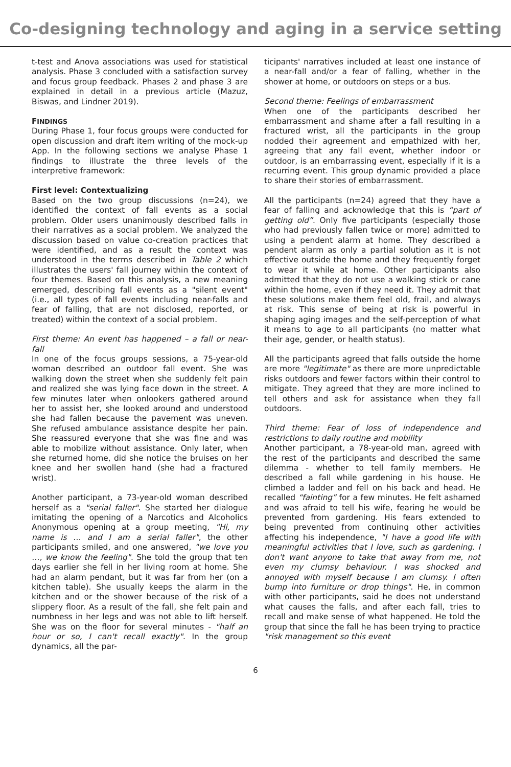Co-designing technology and aging in a service setting
t-test and Anova associations was used for statistical analysis. Phase 3 concluded with a satisfaction survey and focus group feedback. Phases 2 and phase 3 are explained in detail in a previous article (Mazuz, Biswas, and Lindner 2019).
FINDINGS
During Phase 1, four focus groups were conducted for open discussion and draft item writing of the mock-up App. In the following sections we analyse Phase 1 findings to illustrate the three levels of the interpretive framework:
First level: Contextualizing
Based on the two group discussions (n=24), we identified the context of fall events as a social problem. Older users unanimously described falls in their narratives as a social problem. We analyzed the discussion based on value co-creation practices that were identified, and as a result the context was understood in the terms described in Table 2 which illustrates the users' fall journey within the context of four themes. Based on this analysis, a new meaning emerged, describing fall events as a "silent event" (i.e., all types of fall events including near-falls and fear of falling, that are not disclosed, reported, or treated) within the context of a social problem.
First theme: An event has happened – a fall or near-fall
In one of the focus groups sessions, a 75-year-old woman described an outdoor fall event. She was walking down the street when she suddenly felt pain and realized she was lying face down in the street. A few minutes later when onlookers gathered around her to assist her, she looked around and understood she had fallen because the pavement was uneven. She refused ambulance assistance despite her pain. She reassured everyone that she was fine and was able to mobilize without assistance. Only later, when she returned home, did she notice the bruises on her knee and her swollen hand (she had a fractured wrist).
Another participant, a 73-year-old woman described herself as a "serial faller". She started her dialogue imitating the opening of a Narcotics and Alcoholics Anonymous opening at a group meeting, "Hi, my name is … and I am a serial faller", the other participants smiled, and one answered, "we love you …, we know the feeling". She told the group that ten days earlier she fell in her living room at home. She had an alarm pendant, but it was far from her (on a kitchen table). She usually keeps the alarm in the kitchen and or the shower because of the risk of a slippery floor. As a result of the fall, she felt pain and numbness in her legs and was not able to lift herself. She was on the floor for several minutes - "half an hour or so, I can't recall exactly". In the group dynamics, all the par-
ticipants' narratives included at least one instance of a near-fall and/or a fear of falling, whether in the shower at home, or outdoors on steps or a bus.
Second theme: Feelings of embarrassment
When one of the participants described her embarrassment and shame after a fall resulting in a fractured wrist, all the participants in the group nodded their agreement and empathized with her, agreeing that any fall event, whether indoor or outdoor, is an embarrassing event, especially if it is a recurring event. This group dynamic provided a place to share their stories of embarrassment.
All the participants (n=24) agreed that they have a fear of falling and acknowledge that this is “part of getting old”. Only five participants (especially those who had previously fallen twice or more) admitted to using a pendent alarm at home. They described a pendent alarm as only a partial solution as it is not effective outside the home and they frequently forget to wear it while at home. Other participants also admitted that they do not use a walking stick or cane within the home, even if they need it. They admit that these solutions make them feel old, frail, and always at risk. This sense of being at risk is powerful in shaping aging images and the self-perception of what it means to age to all participants (no matter what their age, gender, or health status).
All the participants agreed that falls outside the home are more "legitimate" as there are more unpredictable risks outdoors and fewer factors within their control to mitigate. They agreed that they are more inclined to tell others and ask for assistance when they fall outdoors.
Third theme: Fear of loss of independence and restrictions to daily routine and mobility
Another participant, a 78-year-old man, agreed with the rest of the participants and described the same dilemma - whether to tell family members. He described a fall while gardening in his house. He climbed a ladder and fell on his back and head. He recalled “fainting” for a few minutes. He felt ashamed and was afraid to tell his wife, fearing he would be prevented from gardening. His fears extended to being prevented from continuing other activities affecting his independence, "I have a good life with meaningful activities that I love, such as gardening. I don't want anyone to take that away from me, not even my clumsy behaviour. I was shocked and annoyed with myself because I am clumsy. I often bump into furniture or drop things". He, in common with other participants, said he does not understand what causes the falls, and after each fall, tries to recall and make sense of what happened. He told the group that since the fall he has been trying to practice "risk management so this event
6